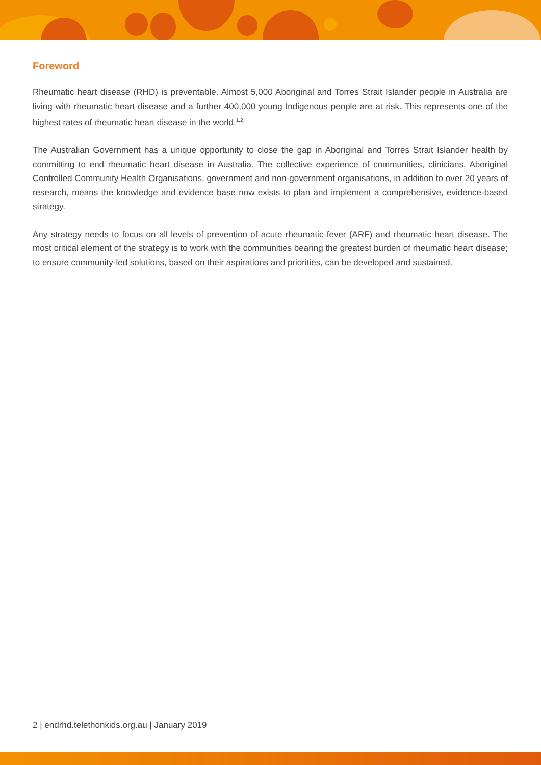Foreword
Rheumatic heart disease (RHD) is preventable. Almost 5,000 Aboriginal and Torres Strait Islander people in Australia are living with rheumatic heart disease and a further 400,000 young Indigenous people are at risk. This represents one of the highest rates of rheumatic heart disease in the world.<sup>1,2</sup>
The Australian Government has a unique opportunity to close the gap in Aboriginal and Torres Strait Islander health by committing to end rheumatic heart disease in Australia. The collective experience of communities, clinicians, Aboriginal Controlled Community Health Organisations, government and non-government organisations, in addition to over 20 years of research, means the knowledge and evidence base now exists to plan and implement a comprehensive, evidence-based strategy.
Any strategy needs to focus on all levels of prevention of acute rheumatic fever (ARF) and rheumatic heart disease. The most critical element of the strategy is to work with the communities bearing the greatest burden of rheumatic heart disease; to ensure community-led solutions, based on their aspirations and priorities, can be developed and sustained.
2 | endrhd.telethonkids.org.au | January 2019